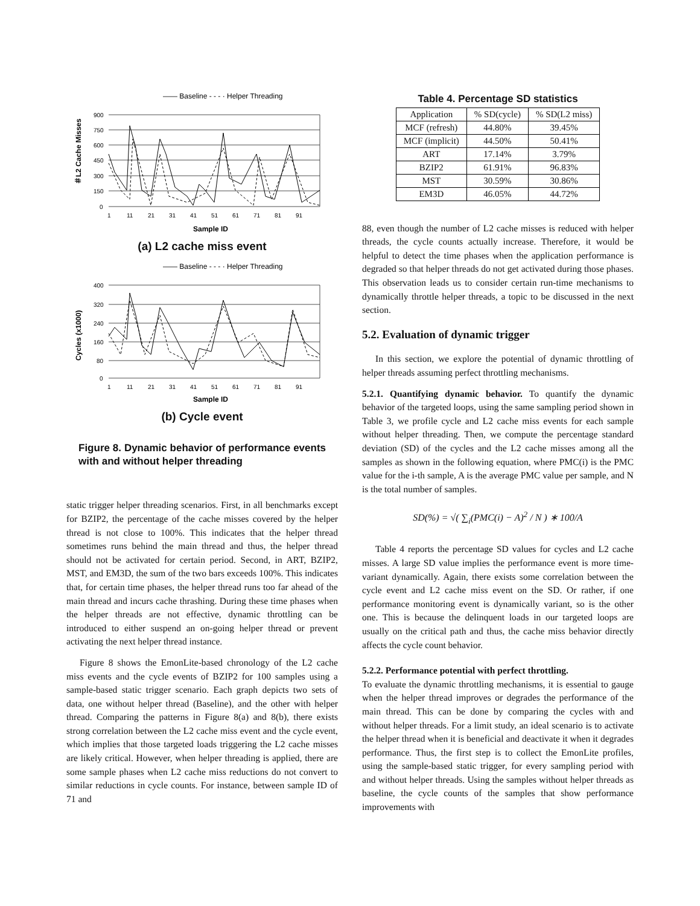—— Baseline - - - · Helper Threading
900
750
600
450
300
150
0
1
11
21
31
41
51
61
71
81
91
Sample ID
＃L2 Cache Misses
(a) L2 cache miss event
—— Baseline - - - · Helper Threading
400
320
240
160
80
0
1
11
21
31
41
51
61
71
81
91
Sample ID
Cycles (x1000)
(b) Cycle event
Figure 8. Dynamic behavior of performance events with and without helper threading
static trigger helper threading scenarios. First, in all benchmarks except for BZIP2, the percentage of the cache misses covered by the helper thread is not close to 100%. This indicates that the helper thread sometimes runs behind the main thread and thus, the helper thread should not be activated for certain period. Second, in ART, BZIP2, MST, and EM3D, the sum of the two bars exceeds 100%. This indicates that, for certain time phases, the helper thread runs too far ahead of the main thread and incurs cache thrashing. During these time phases when the helper threads are not effective, dynamic throttling can be introduced to either suspend an on-going helper thread or prevent activating the next helper thread instance.
Figure 8 shows the EmonLite-based chronology of the L2 cache miss events and the cycle events of BZIP2 for 100 samples using a sample-based static trigger scenario. Each graph depicts two sets of data, one without helper thread (Baseline), and the other with helper thread. Comparing the patterns in Figure 8(a) and 8(b), there exists strong correlation between the L2 cache miss event and the cycle event, which implies that those targeted loads triggering the L2 cache misses are likely critical. However, when helper threading is applied, there are some sample phases when L2 cache miss reductions do not convert to similar reductions in cycle counts. For instance, between sample ID of 71 and
Table 4. Percentage SD statistics
| Application | % SD(cycle) | % SD(L2 miss) |
| --- | --- | --- |
| MCF (refresh) | 44.80% | 39.45% |
| MCF (implicit) | 44.50% | 50.41% |
| ART | 17.14% | 3.79% |
| BZIP2 | 61.91% | 96.83% |
| MST | 30.59% | 30.86% |
| EM3D | 46.05% | 44.72% |
88, even though the number of L2 cache misses is reduced with helper threads, the cycle counts actually increase. Therefore, it would be helpful to detect the time phases when the application performance is degraded so that helper threads do not get activated during those phases. This observation leads us to consider certain run-time mechanisms to dynamically throttle helper threads, a topic to be discussed in the next section.
5.2. Evaluation of dynamic trigger
In this section, we explore the potential of dynamic throttling of helper threads assuming perfect throttling mechanisms.
5.2.1. Quantifying dynamic behavior. To quantify the dynamic behavior of the targeted loops, using the same sampling period shown in Table 3, we profile cycle and L2 cache miss events for each sample without helper threading. Then, we compute the percentage standard deviation (SD) of the cycles and the L2 cache misses among all the samples as shown in the following equation, where PMC(i) is the PMC value for the i-th sample, A is the average PMC value per sample, and N is the total number of samples.
SD(%) = √( ∑<sub>i</sub>(PMC(i) − A)<sup>2</sup> / N ) ∗ 100/A
Table 4 reports the percentage SD values for cycles and L2 cache misses. A large SD value implies the performance event is more time-variant dynamically. Again, there exists some correlation between the cycle event and L2 cache miss event on the SD. Or rather, if one performance monitoring event is dynamically variant, so is the other one. This is because the delinquent loads in our targeted loops are usually on the critical path and thus, the cache miss behavior directly affects the cycle count behavior.
5.2.2. Performance potential with perfect throttling.
To evaluate the dynamic throttling mechanisms, it is essential to gauge when the helper thread improves or degrades the performance of the main thread. This can be done by comparing the cycles with and without helper threads. For a limit study, an ideal scenario is to activate the helper thread when it is beneficial and deactivate it when it degrades performance. Thus, the first step is to collect the EmonLite profiles, using the sample-based static trigger, for every sampling period with and without helper threads. Using the samples without helper threads as baseline, the cycle counts of the samples that show performance improvements with